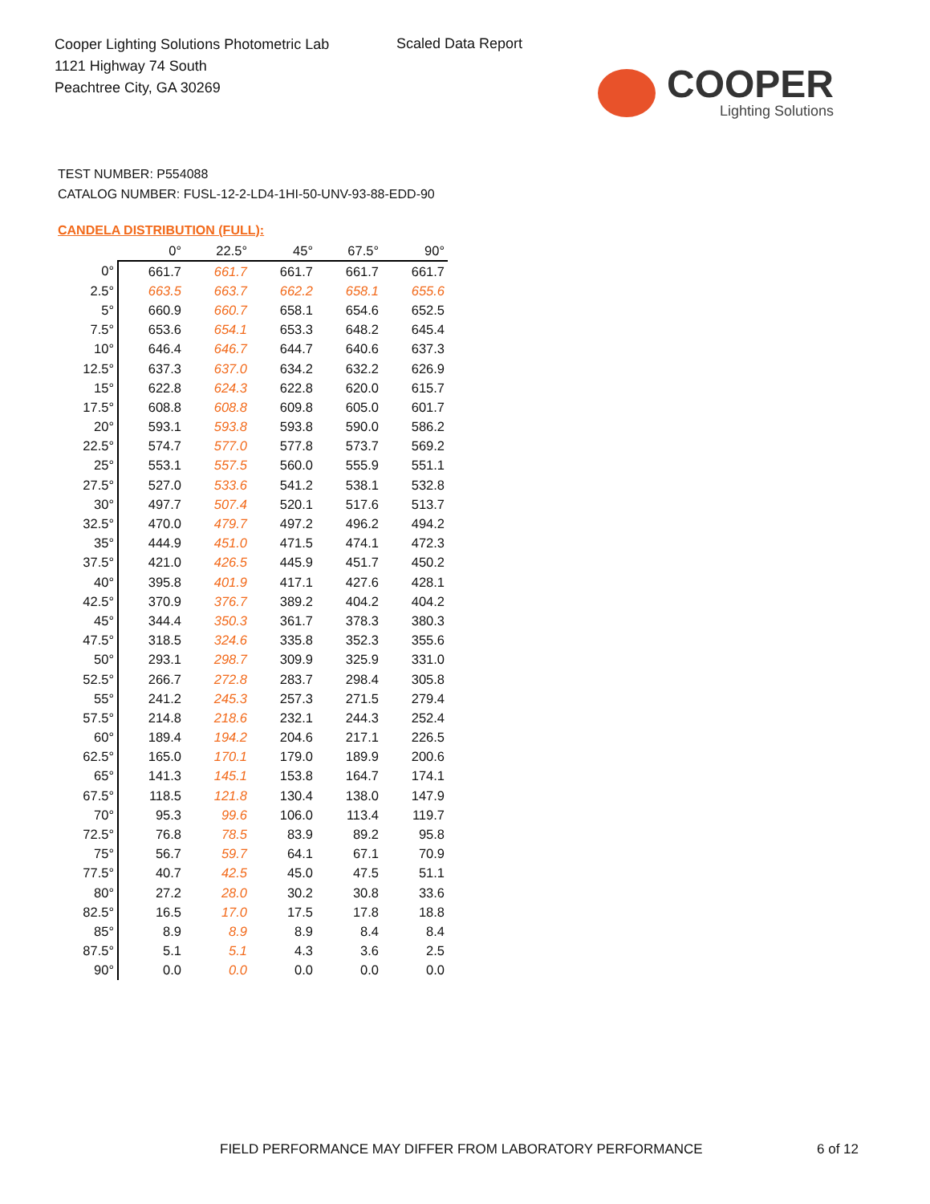Cooper Lighting Solutions Photometric Lab
1121 Highway 74 South
Peachtree City, GA 30269
Scaled Data Report
COOPER
Lighting Solutions
TEST NUMBER: P554088
CATALOG NUMBER: FUSL-12-2-LD4-1HI-50-UNV-93-88-EDD-90
CANDELA DISTRIBUTION (FULL):
| | 0° | 22.5° | 45° | 67.5° | 90° |
| --- | --- | --- | --- | --- | --- |
| 0° | 661.7 | 661.7 | 661.7 | 661.7 | 661.7 |
| 2.5° | 663.5 | 663.7 | 662.2 | 658.1 | 655.6 |
| 5° | 660.9 | 660.7 | 658.1 | 654.6 | 652.5 |
| 7.5° | 653.6 | 654.1 | 653.3 | 648.2 | 645.4 |
| 10° | 646.4 | 646.7 | 644.7 | 640.6 | 637.3 |
| 12.5° | 637.3 | 637.0 | 634.2 | 632.2 | 626.9 |
| 15° | 622.8 | 624.3 | 622.8 | 620.0 | 615.7 |
| 17.5° | 608.8 | 608.8 | 609.8 | 605.0 | 601.7 |
| 20° | 593.1 | 593.8 | 593.8 | 590.0 | 586.2 |
| 22.5° | 574.7 | 577.0 | 577.8 | 573.7 | 569.2 |
| 25° | 553.1 | 557.5 | 560.0 | 555.9 | 551.1 |
| 27.5° | 527.0 | 533.6 | 541.2 | 538.1 | 532.8 |
| 30° | 497.7 | 507.4 | 520.1 | 517.6 | 513.7 |
| 32.5° | 470.0 | 479.7 | 497.2 | 496.2 | 494.2 |
| 35° | 444.9 | 451.0 | 471.5 | 474.1 | 472.3 |
| 37.5° | 421.0 | 426.5 | 445.9 | 451.7 | 450.2 |
| 40° | 395.8 | 401.9 | 417.1 | 427.6 | 428.1 |
| 42.5° | 370.9 | 376.7 | 389.2 | 404.2 | 404.2 |
| 45° | 344.4 | 350.3 | 361.7 | 378.3 | 380.3 |
| 47.5° | 318.5 | 324.6 | 335.8 | 352.3 | 355.6 |
| 50° | 293.1 | 298.7 | 309.9 | 325.9 | 331.0 |
| 52.5° | 266.7 | 272.8 | 283.7 | 298.4 | 305.8 |
| 55° | 241.2 | 245.3 | 257.3 | 271.5 | 279.4 |
| 57.5° | 214.8 | 218.6 | 232.1 | 244.3 | 252.4 |
| 60° | 189.4 | 194.2 | 204.6 | 217.1 | 226.5 |
| 62.5° | 165.0 | 170.1 | 179.0 | 189.9 | 200.6 |
| 65° | 141.3 | 145.1 | 153.8 | 164.7 | 174.1 |
| 67.5° | 118.5 | 121.8 | 130.4 | 138.0 | 147.9 |
| 70° | 95.3 | 99.6 | 106.0 | 113.4 | 119.7 |
| 72.5° | 76.8 | 78.5 | 83.9 | 89.2 | 95.8 |
| 75° | 56.7 | 59.7 | 64.1 | 67.1 | 70.9 |
| 77.5° | 40.7 | 42.5 | 45.0 | 47.5 | 51.1 |
| 80° | 27.2 | 28.0 | 30.2 | 30.8 | 33.6 |
| 82.5° | 16.5 | 17.0 | 17.5 | 17.8 | 18.8 |
| 85° | 8.9 | 8.9 | 8.9 | 8.4 | 8.4 |
| 87.5° | 5.1 | 5.1 | 4.3 | 3.6 | 2.5 |
| 90° | 0.0 | 0.0 | 0.0 | 0.0 | 0.0 |
FIELD PERFORMANCE MAY DIFFER FROM LABORATORY PERFORMANCE
6 of 12